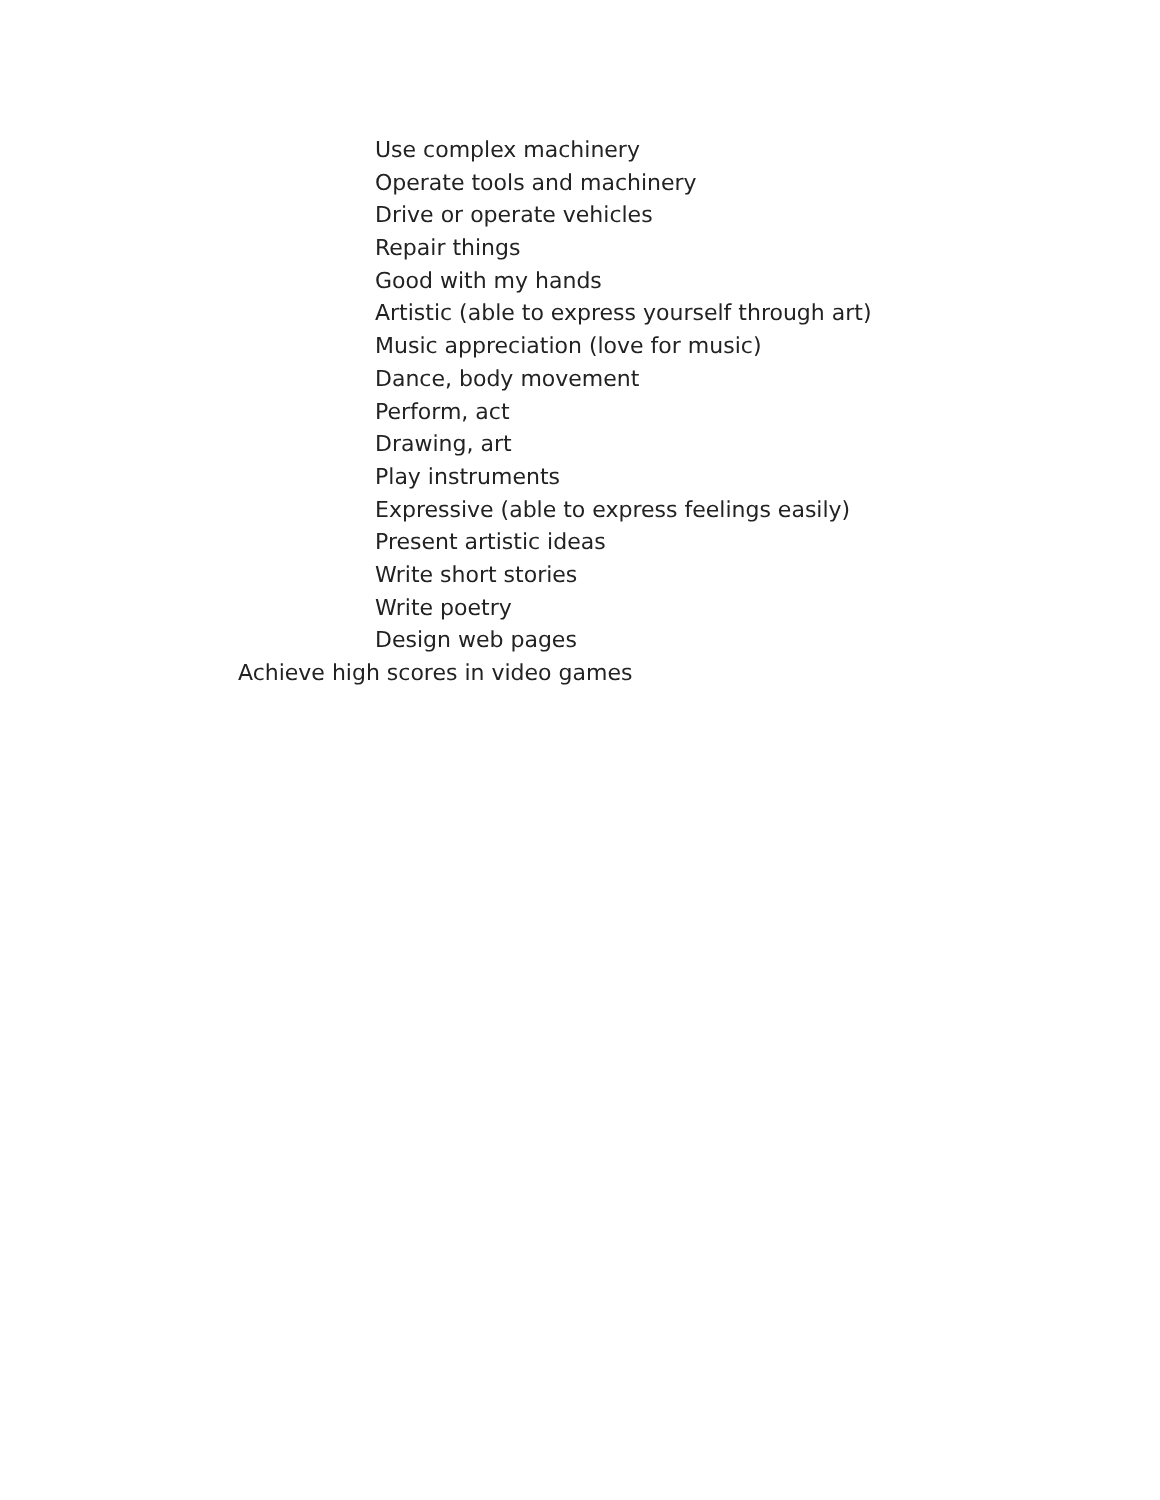Use complex machinery
Operate tools and machinery
Drive or operate vehicles
Repair things
Good with my hands
Artistic (able to express yourself through art)
Music appreciation (love for music)
Dance, body movement
Perform, act
Drawing, art
Play instruments
Expressive (able to express feelings easily)
Present artistic ideas
Write short stories
Write poetry
Design web pages
Achieve high scores in video games